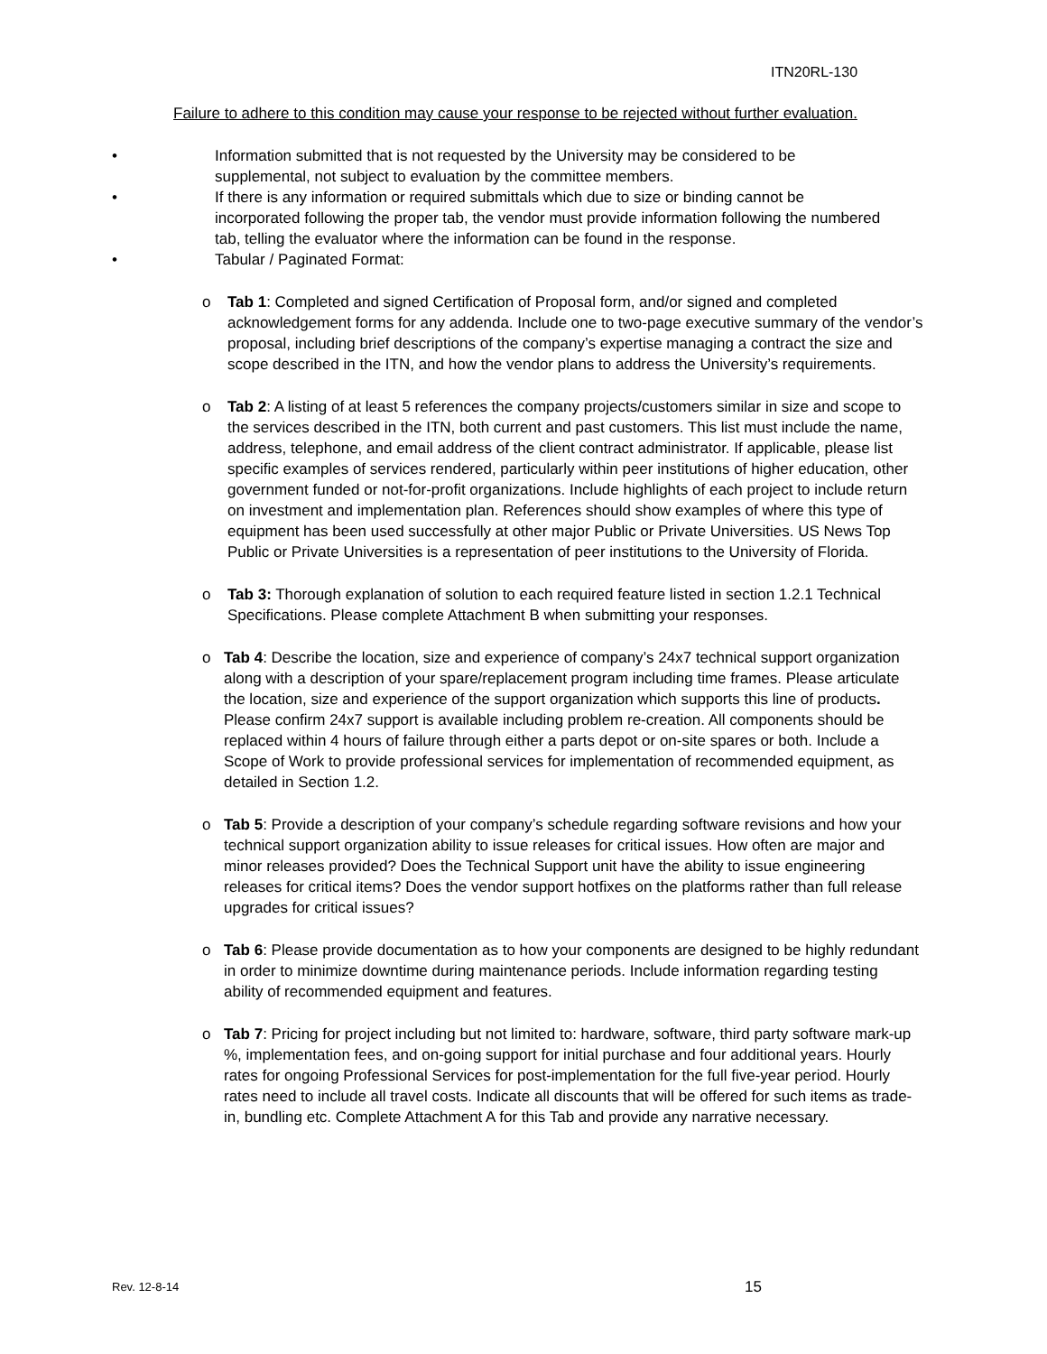ITN20RL-130
Failure to adhere to this condition may cause your response to be rejected without further evaluation.
• Information submitted that is not requested by the University may be considered to be supplemental, not subject to evaluation by the committee members.
• If there is any information or required submittals which due to size or binding cannot be incorporated following the proper tab, the vendor must provide information following the numbered tab, telling the evaluator where the information can be found in the response.
• Tabular / Paginated Format:
o Tab 1: Completed and signed Certification of Proposal form, and/or signed and completed acknowledgement forms for any addenda. Include one to two-page executive summary of the vendor’s proposal, including brief descriptions of the company’s expertise managing a contract the size and scope described in the ITN, and how the vendor plans to address the University’s requirements.
o Tab 2: A listing of at least 5 references the company projects/customers similar in size and scope to the services described in the ITN, both current and past customers. This list must include the name, address, telephone, and email address of the client contract administrator. If applicable, please list specific examples of services rendered, particularly within peer institutions of higher education, other government funded or not-for-profit organizations. Include highlights of each project to include return on investment and implementation plan. References should show examples of where this type of equipment has been used successfully at other major Public or Private Universities. US News Top Public or Private Universities is a representation of peer institutions to the University of Florida.
o Tab 3: Thorough explanation of solution to each required feature listed in section 1.2.1 Technical Specifications. Please complete Attachment B when submitting your responses.
o Tab 4: Describe the location, size and experience of company’s 24x7 technical support organization along with a description of your spare/replacement program including time frames. Please articulate the location, size and experience of the support organization which supports this line of products. Please confirm 24x7 support is available including problem re-creation. All components should be replaced within 4 hours of failure through either a parts depot or on-site spares or both. Include a Scope of Work to provide professional services for implementation of recommended equipment, as detailed in Section 1.2.
o Tab 5: Provide a description of your company’s schedule regarding software revisions and how your technical support organization ability to issue releases for critical issues. How often are major and minor releases provided? Does the Technical Support unit have the ability to issue engineering releases for critical items? Does the vendor support hotfixes on the platforms rather than full release upgrades for critical issues?
o Tab 6: Please provide documentation as to how your components are designed to be highly redundant in order to minimize downtime during maintenance periods. Include information regarding testing ability of recommended equipment and features.
o Tab 7: Pricing for project including but not limited to: hardware, software, third party software mark-up %, implementation fees, and on-going support for initial purchase and four additional years. Hourly rates for ongoing Professional Services for post-implementation for the full five-year period. Hourly rates need to include all travel costs. Indicate all discounts that will be offered for such items as trade-in, bundling etc. Complete Attachment A for this Tab and provide any narrative necessary.
Rev. 12-8-14 15